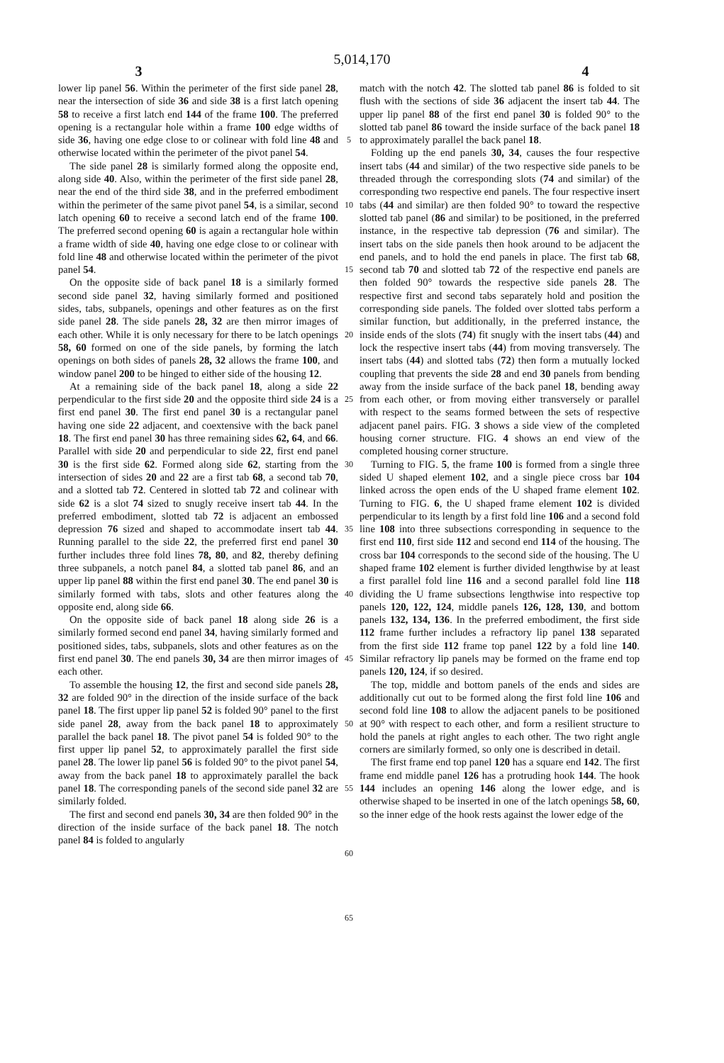5,014,170
3 4
lower lip panel 56. Within the perimeter of the first side panel 28, near the intersection of side 36 and side 38 is a first latch opening 58 to receive a first latch end 144 of the frame 100. The preferred opening is a rectangular hole within a frame 100 edge widths of side 36, having one edge close to or colinear with fold line 48 and otherwise located within the perimeter of the pivot panel 54.
The side panel 28 is similarly formed along the opposite end, along side 40. Also, within the perimeter of the first side panel 28, near the end of the third side 38, and in the preferred embodiment within the perimeter of the same pivot panel 54, is a similar, second latch opening 60 to receive a second latch end of the frame 100. The preferred second opening 60 is again a rectangular hole within a frame width of side 40, having one edge close to or colinear with fold line 48 and otherwise located within the perimeter of the pivot panel 54.
On the opposite side of back panel 18 is a similarly formed second side panel 32, having similarly formed and positioned sides, tabs, subpanels, openings and other features as on the first side panel 28. The side panels 28, 32 are then mirror images of each other. While it is only necessary for there to be latch openings 58, 60 formed on one of the side panels, by forming the latch openings on both sides of panels 28, 32 allows the frame 100, and window panel 200 to be hinged to either side of the housing 12.
At a remaining side of the back panel 18, along a side 22 perpendicular to the first side 20 and the opposite third side 24 is a first end panel 30. The first end panel 30 is a rectangular panel having one side 22 adjacent, and coextensive with the back panel 18. The first end panel 30 has three remaining sides 62, 64, and 66. Parallel with side 20 and perpendicular to side 22, first end panel 30 is the first side 62. Formed along side 62, starting from the intersection of sides 20 and 22 are a first tab 68, a second tab 70, and a slotted tab 72. Centered in slotted tab 72 and colinear with side 62 is a slot 74 sized to snugly receive insert tab 44. In the preferred embodiment, slotted tab 72 is adjacent an embossed depression 76 sized and shaped to accommodate insert tab 44. Running parallel to the side 22, the preferred first end panel 30 further includes three fold lines 78, 80, and 82, thereby defining three subpanels, a notch panel 84, a slotted tab panel 86, and an upper lip panel 88 within the first end panel 30. The end panel 30 is similarly formed with tabs, slots and other features along the opposite end, along side 66.
On the opposite side of back panel 18 along side 26 is a similarly formed second end panel 34, having similarly formed and positioned sides, tabs, subpanels, slots and other features as on the first end panel 30. The end panels 30, 34 are then mirror images of each other.
To assemble the housing 12, the first and second side panels 28, 32 are folded 90° in the direction of the inside surface of the back panel 18. The first upper lip panel 52 is folded 90° panel to the first side panel 28, away from the back panel 18 to approximately parallel the back panel 18. The pivot panel 54 is folded 90° to the first upper lip panel 52, to approximately parallel the first side panel 28. The lower lip panel 56 is folded 90° to the pivot panel 54, away from the back panel 18 to approximately parallel the back panel 18. The corresponding panels of the second side panel 32 are similarly folded.
The first and second end panels 30, 34 are then folded 90° in the direction of the inside surface of the back panel 18. The notch panel 84 is folded to angularly
5
10
15
20
25
30
35
40
45
50
55
60
65
match with the notch 42. The slotted tab panel 86 is folded to sit flush with the sections of side 36 adjacent the insert tab 44. The upper lip panel 88 of the first end panel 30 is folded 90° to the slotted tab panel 86 toward the inside surface of the back panel 18 to approximately parallel the back panel 18.
Folding up the end panels 30, 34, causes the four respective insert tabs (44 and similar) of the two respective side panels to be threaded through the corresponding slots (74 and similar) of the corresponding two respective end panels. The four respective insert tabs (44 and similar) are then folded 90° to toward the respective slotted tab panel (86 and similar) to be positioned, in the preferred instance, in the respective tab depression (76 and similar). The insert tabs on the side panels then hook around to be adjacent the end panels, and to hold the end panels in place. The first tab 68, second tab 70 and slotted tab 72 of the respective end panels are then folded 90° towards the respective side panels 28. The respective first and second tabs separately hold and position the corresponding side panels. The folded over slotted tabs perform a similar function, but additionally, in the preferred instance, the inside ends of the slots (74) fit snugly with the insert tabs (44) and lock the respective insert tabs (44) from moving transversely. The insert tabs (44) and slotted tabs (72) then form a mutually locked coupling that prevents the side 28 and end 30 panels from bending away from the inside surface of the back panel 18, bending away from each other, or from moving either transversely or parallel with respect to the seams formed between the sets of respective adjacent panel pairs. FIG. 3 shows a side view of the completed housing corner structure. FIG. 4 shows an end view of the completed housing corner structure.
Turning to FIG. 5, the frame 100 is formed from a single three sided U shaped element 102, and a single piece cross bar 104 linked across the open ends of the U shaped frame element 102. Turning to FIG. 6, the U shaped frame element 102 is divided perpendicular to its length by a first fold line 106 and a second fold line 108 into three subsections corresponding in sequence to the first end 110, first side 112 and second end 114 of the housing. The cross bar 104 corresponds to the second side of the housing. The U shaped frame 102 element is further divided lengthwise by at least a first parallel fold line 116 and a second parallel fold line 118 dividing the U frame subsections lengthwise into respective top panels 120, 122, 124, middle panels 126, 128, 130, and bottom panels 132, 134, 136. In the preferred embodiment, the first side 112 frame further includes a refractory lip panel 138 separated from the first side 112 frame top panel 122 by a fold line 140. Similar refractory lip panels may be formed on the frame end top panels 120, 124, if so desired.
The top, middle and bottom panels of the ends and sides are additionally cut out to be formed along the first fold line 106 and second fold line 108 to allow the adjacent panels to be positioned at 90° with respect to each other, and form a resilient structure to hold the panels at right angles to each other. The two right angle corners are similarly formed, so only one is described in detail.
The first frame end top panel 120 has a square end 142. The first frame end middle panel 126 has a protruding hook 144. The hook 144 includes an opening 146 along the lower edge, and is otherwise shaped to be inserted in one of the latch openings 58, 60, so the inner edge of the hook rests against the lower edge of the